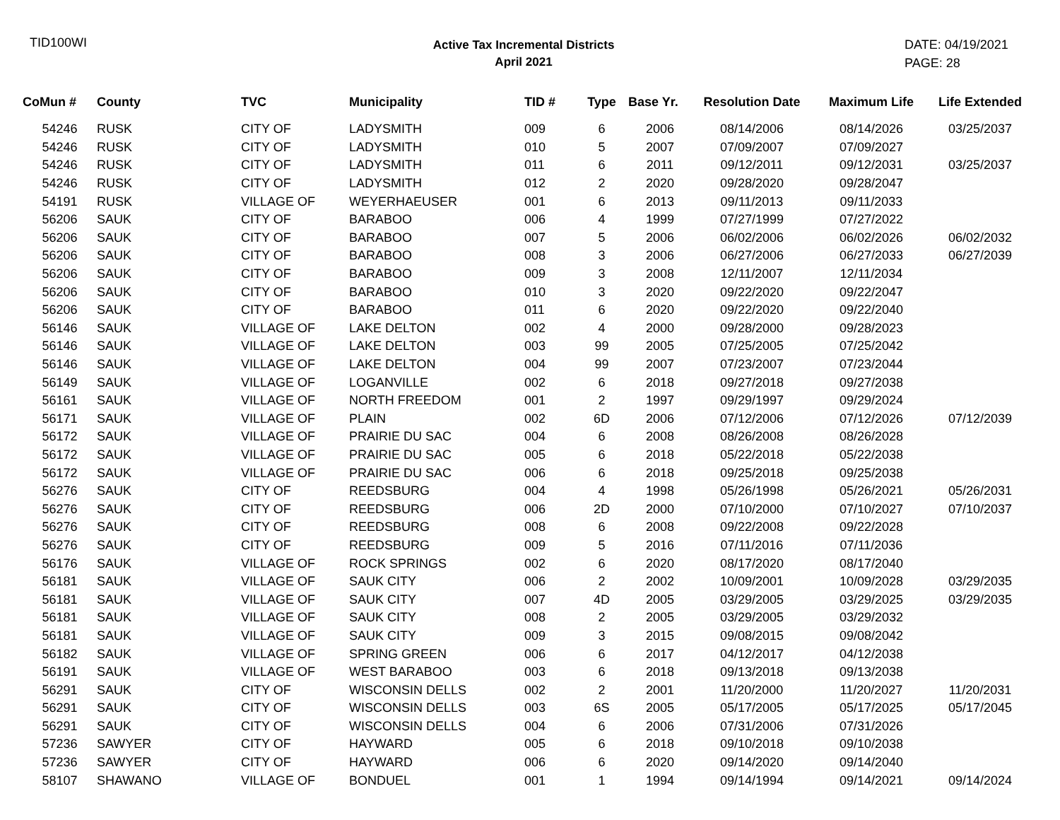TID100WI
Active Tax Incremental Districts
April 2021
DATE: 04/19/2021
PAGE: 28
| CoMun # | County | TVC | Municipality | TID # | Type | Base Yr. | Resolution Date | Maximum Life | Life Extended |
| --- | --- | --- | --- | --- | --- | --- | --- | --- | --- |
| 54246 | RUSK | CITY OF | LADYSMITH | 009 | 6 | 2006 | 08/14/2006 | 08/14/2026 | 03/25/2037 |
| 54246 | RUSK | CITY OF | LADYSMITH | 010 | 5 | 2007 | 07/09/2007 | 07/09/2027 | |
| 54246 | RUSK | CITY OF | LADYSMITH | 011 | 6 | 2011 | 09/12/2011 | 09/12/2031 | 03/25/2037 |
| 54246 | RUSK | CITY OF | LADYSMITH | 012 | 2 | 2020 | 09/28/2020 | 09/28/2047 | |
| 54191 | RUSK | VILLAGE OF | WEYERHAEUSER | 001 | 6 | 2013 | 09/11/2013 | 09/11/2033 | |
| 56206 | SAUK | CITY OF | BARABOO | 006 | 4 | 1999 | 07/27/1999 | 07/27/2022 | |
| 56206 | SAUK | CITY OF | BARABOO | 007 | 5 | 2006 | 06/02/2006 | 06/02/2026 | 06/02/2032 |
| 56206 | SAUK | CITY OF | BARABOO | 008 | 3 | 2006 | 06/27/2006 | 06/27/2033 | 06/27/2039 |
| 56206 | SAUK | CITY OF | BARABOO | 009 | 3 | 2008 | 12/11/2007 | 12/11/2034 | |
| 56206 | SAUK | CITY OF | BARABOO | 010 | 3 | 2020 | 09/22/2020 | 09/22/2047 | |
| 56206 | SAUK | CITY OF | BARABOO | 011 | 6 | 2020 | 09/22/2020 | 09/22/2040 | |
| 56146 | SAUK | VILLAGE OF | LAKE DELTON | 002 | 4 | 2000 | 09/28/2000 | 09/28/2023 | |
| 56146 | SAUK | VILLAGE OF | LAKE DELTON | 003 | 99 | 2005 | 07/25/2005 | 07/25/2042 | |
| 56146 | SAUK | VILLAGE OF | LAKE DELTON | 004 | 99 | 2007 | 07/23/2007 | 07/23/2044 | |
| 56149 | SAUK | VILLAGE OF | LOGANVILLE | 002 | 6 | 2018 | 09/27/2018 | 09/27/2038 | |
| 56161 | SAUK | VILLAGE OF | NORTH FREEDOM | 001 | 2 | 1997 | 09/29/1997 | 09/29/2024 | |
| 56171 | SAUK | VILLAGE OF | PLAIN | 002 | 6D | 2006 | 07/12/2006 | 07/12/2026 | 07/12/2039 |
| 56172 | SAUK | VILLAGE OF | PRAIRIE DU SAC | 004 | 6 | 2008 | 08/26/2008 | 08/26/2028 | |
| 56172 | SAUK | VILLAGE OF | PRAIRIE DU SAC | 005 | 6 | 2018 | 05/22/2018 | 05/22/2038 | |
| 56172 | SAUK | VILLAGE OF | PRAIRIE DU SAC | 006 | 6 | 2018 | 09/25/2018 | 09/25/2038 | |
| 56276 | SAUK | CITY OF | REEDSBURG | 004 | 4 | 1998 | 05/26/1998 | 05/26/2021 | 05/26/2031 |
| 56276 | SAUK | CITY OF | REEDSBURG | 006 | 2D | 2000 | 07/10/2000 | 07/10/2027 | 07/10/2037 |
| 56276 | SAUK | CITY OF | REEDSBURG | 008 | 6 | 2008 | 09/22/2008 | 09/22/2028 | |
| 56276 | SAUK | CITY OF | REEDSBURG | 009 | 5 | 2016 | 07/11/2016 | 07/11/2036 | |
| 56176 | SAUK | VILLAGE OF | ROCK SPRINGS | 002 | 6 | 2020 | 08/17/2020 | 08/17/2040 | |
| 56181 | SAUK | VILLAGE OF | SAUK CITY | 006 | 2 | 2002 | 10/09/2001 | 10/09/2028 | 03/29/2035 |
| 56181 | SAUK | VILLAGE OF | SAUK CITY | 007 | 4D | 2005 | 03/29/2005 | 03/29/2025 | 03/29/2035 |
| 56181 | SAUK | VILLAGE OF | SAUK CITY | 008 | 2 | 2005 | 03/29/2005 | 03/29/2032 | |
| 56181 | SAUK | VILLAGE OF | SAUK CITY | 009 | 3 | 2015 | 09/08/2015 | 09/08/2042 | |
| 56182 | SAUK | VILLAGE OF | SPRING GREEN | 006 | 6 | 2017 | 04/12/2017 | 04/12/2038 | |
| 56191 | SAUK | VILLAGE OF | WEST BARABOO | 003 | 6 | 2018 | 09/13/2018 | 09/13/2038 | |
| 56291 | SAUK | CITY OF | WISCONSIN DELLS | 002 | 2 | 2001 | 11/20/2000 | 11/20/2027 | 11/20/2031 |
| 56291 | SAUK | CITY OF | WISCONSIN DELLS | 003 | 6S | 2005 | 05/17/2005 | 05/17/2025 | 05/17/2045 |
| 56291 | SAUK | CITY OF | WISCONSIN DELLS | 004 | 6 | 2006 | 07/31/2006 | 07/31/2026 | |
| 57236 | SAWYER | CITY OF | HAYWARD | 005 | 6 | 2018 | 09/10/2018 | 09/10/2038 | |
| 57236 | SAWYER | CITY OF | HAYWARD | 006 | 6 | 2020 | 09/14/2020 | 09/14/2040 | |
| 58107 | SHAWANO | VILLAGE OF | BONDUEL | 001 | 1 | 1994 | 09/14/1994 | 09/14/2021 | 09/14/2024 |